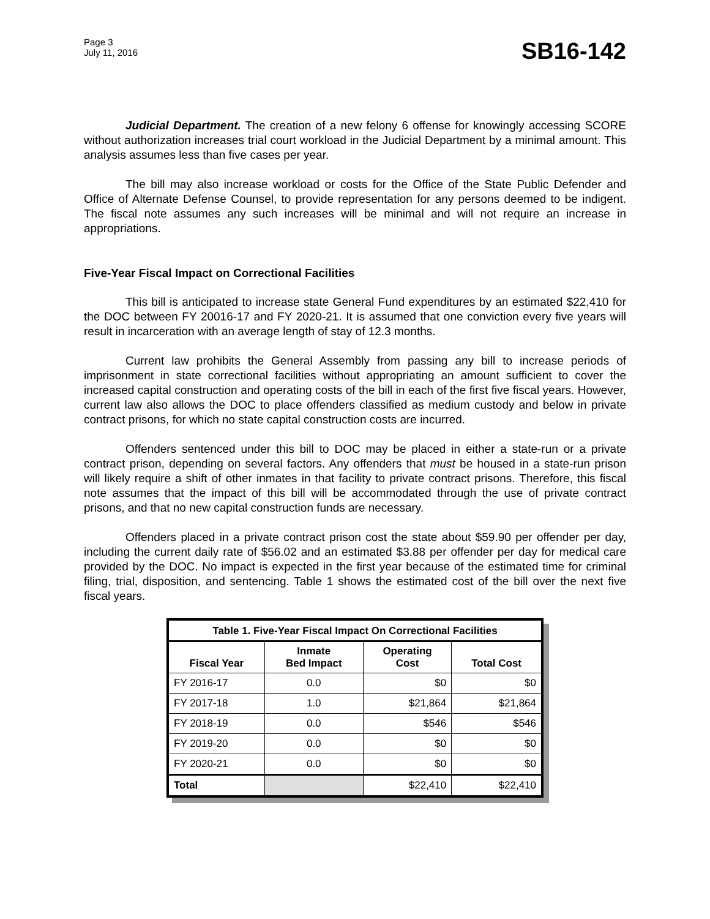Page 3
July 11, 2016
SB16-142
Judicial Department. The creation of a new felony 6 offense for knowingly accessing SCORE without authorization increases trial court workload in the Judicial Department by a minimal amount. This analysis assumes less than five cases per year.
The bill may also increase workload or costs for the Office of the State Public Defender and Office of Alternate Defense Counsel, to provide representation for any persons deemed to be indigent. The fiscal note assumes any such increases will be minimal and will not require an increase in appropriations.
Five-Year Fiscal Impact on Correctional Facilities
This bill is anticipated to increase state General Fund expenditures by an estimated $22,410 for the DOC between FY 20016-17 and FY 2020-21. It is assumed that one conviction every five years will result in incarceration with an average length of stay of 12.3 months.
Current law prohibits the General Assembly from passing any bill to increase periods of imprisonment in state correctional facilities without appropriating an amount sufficient to cover the increased capital construction and operating costs of the bill in each of the first five fiscal years. However, current law also allows the DOC to place offenders classified as medium custody and below in private contract prisons, for which no state capital construction costs are incurred.
Offenders sentenced under this bill to DOC may be placed in either a state-run or a private contract prison, depending on several factors. Any offenders that must be housed in a state-run prison will likely require a shift of other inmates in that facility to private contract prisons. Therefore, this fiscal note assumes that the impact of this bill will be accommodated through the use of private contract prisons, and that no new capital construction funds are necessary.
Offenders placed in a private contract prison cost the state about $59.90 per offender per day, including the current daily rate of $56.02 and an estimated $3.88 per offender per day for medical care provided by the DOC. No impact is expected in the first year because of the estimated time for criminal filing, trial, disposition, and sentencing. Table 1 shows the estimated cost of the bill over the next five fiscal years.
| Table 1. Five-Year Fiscal Impact On Correctional Facilities | | | |
| --- | --- | --- | --- |
| Fiscal Year | Inmate Bed Impact | Operating Cost | Total Cost |
| FY 2016-17 | 0.0 | $0 | $0 |
| FY 2017-18 | 1.0 | $21,864 | $21,864 |
| FY 2018-19 | 0.0 | $546 | $546 |
| FY 2019-20 | 0.0 | $0 | $0 |
| FY 2020-21 | 0.0 | $0 | $0 |
| Total | | $22,410 | $22,410 |